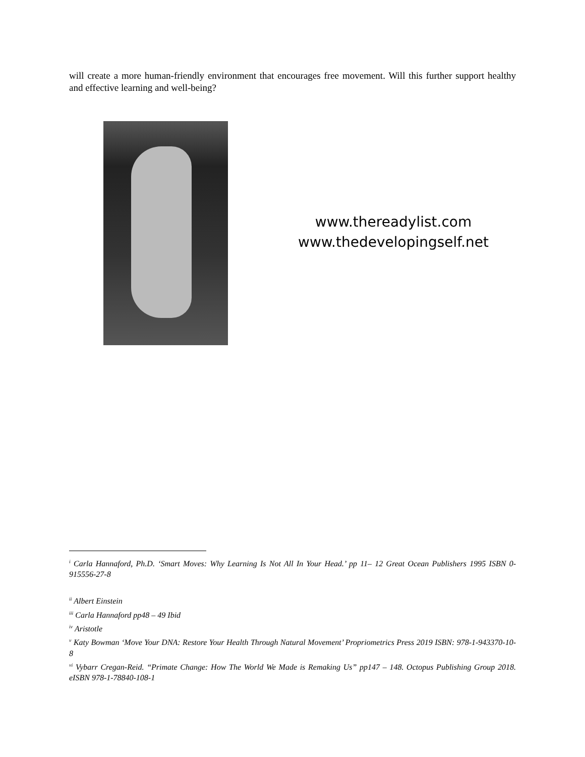will create a more human-friendly environment that encourages free movement. Will this further support healthy and effective learning and well-being?
www.thereadylist.com
www.thedevelopingself.net
<sup>i</sup> Carla Hannaford, Ph.D. ‘Smart Moves: Why Learning Is Not All In Your Head.’ pp 11– 12 Great Ocean Publishers 1995 ISBN 0-915556-27-8
<sup>ii</sup> Albert Einstein
<sup>iii</sup> Carla Hannaford pp48 – 49 Ibid
<sup>iv</sup> Aristotle
<sup>v</sup> Katy Bowman ‘Move Your DNA: Restore Your Health Through Natural Movement’ Propriometrics Press 2019 ISBN: 978-1-943370-10-8
<sup>vi</sup> Vybarr Cregan-Reid. “Primate Change: How The World We Made is Remaking Us” pp147 – 148. Octopus Publishing Group 2018. eISBN 978-1-78840-108-1